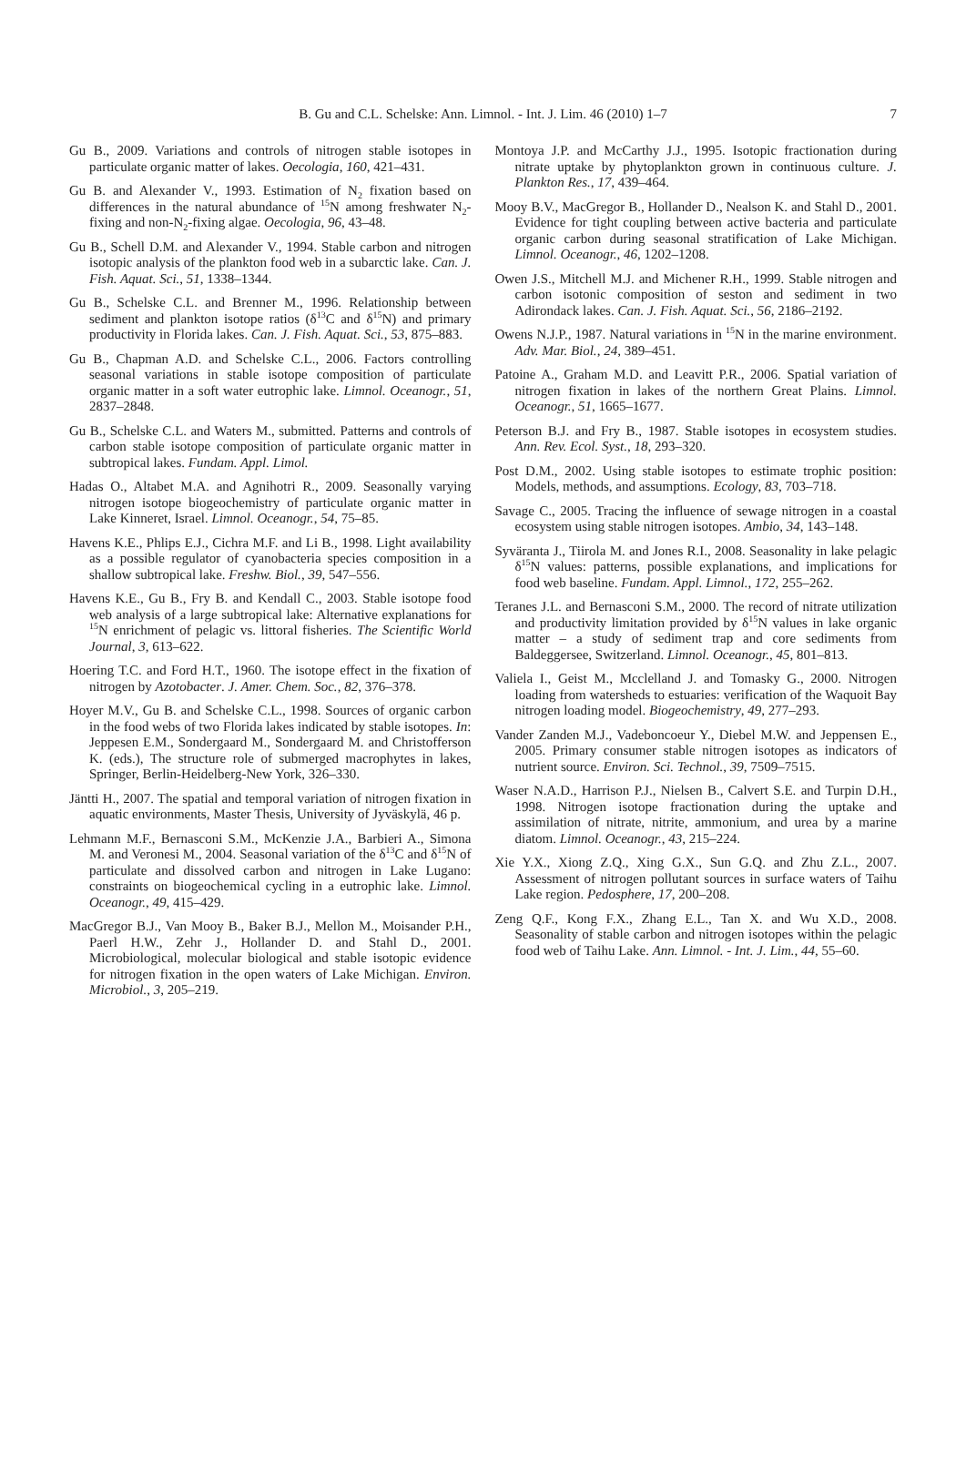B. Gu and C.L. Schelske: Ann. Limnol. - Int. J. Lim. 46 (2010) 1–7 7
Gu B., 2009. Variations and controls of nitrogen stable isotopes in particulate organic matter of lakes. Oecologia, 160, 421–431.
Gu B. and Alexander V., 1993. Estimation of N<sub>2</sub> fixation based on differences in the natural abundance of <sup>15</sup>N among freshwater N<sub>2</sub>-fixing and non-N<sub>2</sub>-fixing algae. Oecologia, 96, 43–48.
Gu B., Schell D.M. and Alexander V., 1994. Stable carbon and nitrogen isotopic analysis of the plankton food web in a subarctic lake. Can. J. Fish. Aquat. Sci., 51, 1338–1344.
Gu B., Schelske C.L. and Brenner M., 1996. Relationship between sediment and plankton isotope ratios (δ<sup>13</sup>C and δ<sup>15</sup>N) and primary productivity in Florida lakes. Can. J. Fish. Aquat. Sci., 53, 875–883.
Gu B., Chapman A.D. and Schelske C.L., 2006. Factors controlling seasonal variations in stable isotope composition of particulate organic matter in a soft water eutrophic lake. Limnol. Oceanogr., 51, 2837–2848.
Gu B., Schelske C.L. and Waters M., submitted. Patterns and controls of carbon stable isotope composition of particulate organic matter in subtropical lakes. Fundam. Appl. Limol.
Hadas O., Altabet M.A. and Agnihotri R., 2009. Seasonally varying nitrogen isotope biogeochemistry of particulate organic matter in Lake Kinneret, Israel. Limnol. Oceanogr., 54, 75–85.
Havens K.E., Phlips E.J., Cichra M.F. and Li B., 1998. Light availability as a possible regulator of cyanobacteria species composition in a shallow subtropical lake. Freshw. Biol., 39, 547–556.
Havens K.E., Gu B., Fry B. and Kendall C., 2003. Stable isotope food web analysis of a large subtropical lake: Alternative explanations for <sup>15</sup>N enrichment of pelagic vs. littoral fisheries. The Scientific World Journal, 3, 613–622.
Hoering T.C. and Ford H.T., 1960. The isotope effect in the fixation of nitrogen by Azotobacter. J. Amer. Chem. Soc., 82, 376–378.
Hoyer M.V., Gu B. and Schelske C.L., 1998. Sources of organic carbon in the food webs of two Florida lakes indicated by stable isotopes. In: Jeppesen E.M., Sondergaard M., Sondergaard M. and Christofferson K. (eds.), The structure role of submerged macrophytes in lakes, Springer, Berlin-Heidelberg-New York, 326–330.
Jäntti H., 2007. The spatial and temporal variation of nitrogen fixation in aquatic environments, Master Thesis, University of Jyväskylä, 46 p.
Lehmann M.F., Bernasconi S.M., McKenzie J.A., Barbieri A., Simona M. and Veronesi M., 2004. Seasonal variation of the δ<sup>13</sup>C and δ<sup>15</sup>N of particulate and dissolved carbon and nitrogen in Lake Lugano: constraints on biogeochemical cycling in a eutrophic lake. Limnol. Oceanogr., 49, 415–429.
MacGregor B.J., Van Mooy B., Baker B.J., Mellon M., Moisander P.H., Paerl H.W., Zehr J., Hollander D. and Stahl D., 2001. Microbiological, molecular biological and stable isotopic evidence for nitrogen fixation in the open waters of Lake Michigan. Environ. Microbiol., 3, 205–219.
Montoya J.P. and McCarthy J.J., 1995. Isotopic fractionation during nitrate uptake by phytoplankton grown in continuous culture. J. Plankton Res., 17, 439–464.
Mooy B.V., MacGregor B., Hollander D., Nealson K. and Stahl D., 2001. Evidence for tight coupling between active bacteria and particulate organic carbon during seasonal stratification of Lake Michigan. Limnol. Oceanogr., 46, 1202–1208.
Owen J.S., Mitchell M.J. and Michener R.H., 1999. Stable nitrogen and carbon isotonic composition of seston and sediment in two Adirondack lakes. Can. J. Fish. Aquat. Sci., 56, 2186–2192.
Owens N.J.P., 1987. Natural variations in <sup>15</sup>N in the marine environment. Adv. Mar. Biol., 24, 389–451.
Patoine A., Graham M.D. and Leavitt P.R., 2006. Spatial variation of nitrogen fixation in lakes of the northern Great Plains. Limnol. Oceanogr., 51, 1665–1677.
Peterson B.J. and Fry B., 1987. Stable isotopes in ecosystem studies. Ann. Rev. Ecol. Syst., 18, 293–320.
Post D.M., 2002. Using stable isotopes to estimate trophic position: Models, methods, and assumptions. Ecology, 83, 703–718.
Savage C., 2005. Tracing the influence of sewage nitrogen in a coastal ecosystem using stable nitrogen isotopes. Ambio, 34, 143–148.
Syväranta J., Tiirola M. and Jones R.I., 2008. Seasonality in lake pelagic δ<sup>15</sup>N values: patterns, possible explanations, and implications for food web baseline. Fundam. Appl. Limnol., 172, 255–262.
Teranes J.L. and Bernasconi S.M., 2000. The record of nitrate utilization and productivity limitation provided by δ<sup>15</sup>N values in lake organic matter – a study of sediment trap and core sediments from Baldeggersee, Switzerland. Limnol. Oceanogr., 45, 801–813.
Valiela I., Geist M., Mcclelland J. and Tomasky G., 2000. Nitrogen loading from watersheds to estuaries: verification of the Waquoit Bay nitrogen loading model. Biogeochemistry, 49, 277–293.
Vander Zanden M.J., Vadeboncoeur Y., Diebel M.W. and Jeppensen E., 2005. Primary consumer stable nitrogen isotopes as indicators of nutrient source. Environ. Sci. Technol., 39, 7509–7515.
Waser N.A.D., Harrison P.J., Nielsen B., Calvert S.E. and Turpin D.H., 1998. Nitrogen isotope fractionation during the uptake and assimilation of nitrate, nitrite, ammonium, and urea by a marine diatom. Limnol. Oceanogr., 43, 215–224.
Xie Y.X., Xiong Z.Q., Xing G.X., Sun G.Q. and Zhu Z.L., 2007. Assessment of nitrogen pollutant sources in surface waters of Taihu Lake region. Pedosphere, 17, 200–208.
Zeng Q.F., Kong F.X., Zhang E.L., Tan X. and Wu X.D., 2008. Seasonality of stable carbon and nitrogen isotopes within the pelagic food web of Taihu Lake. Ann. Limnol. - Int. J. Lim., 44, 55–60.